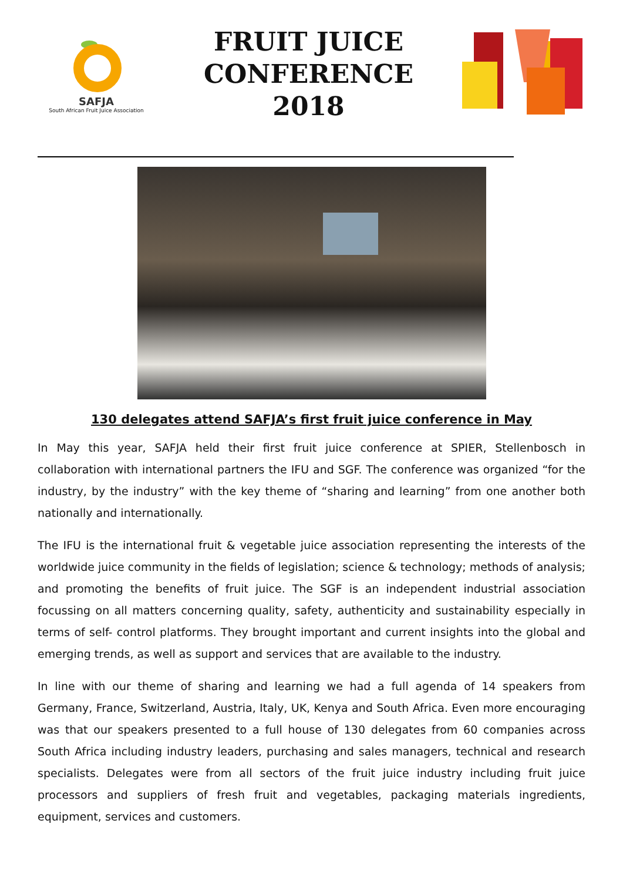SAFJA
South African Fruit Juice Association
FRUIT JUICE
CONFERENCE
2018
130 delegates attend SAFJA’s first fruit juice conference in May
In May this year, SAFJA held their first fruit juice conference at SPIER, Stellenbosch in collaboration with international partners the IFU and SGF. The conference was organized “for the industry, by the industry” with the key theme of “sharing and learning” from one another both nationally and internationally.
The IFU is the international fruit & vegetable juice association representing the interests of the worldwide juice community in the fields of legislation; science & technology; methods of analysis; and promoting the benefits of fruit juice. The SGF is an independent industrial association focussing on all matters concerning quality, safety, authenticity and sustainability especially in terms of self- control platforms. They brought important and current insights into the global and emerging trends, as well as support and services that are available to the industry.
In line with our theme of sharing and learning we had a full agenda of 14 speakers from Germany, France, Switzerland, Austria, Italy, UK, Kenya and South Africa. Even more encouraging was that our speakers presented to a full house of 130 delegates from 60 companies across South Africa including industry leaders, purchasing and sales managers, technical and research specialists. Delegates were from all sectors of the fruit juice industry including fruit juice processors and suppliers of fresh fruit and vegetables, packaging materials ingredients, equipment, services and customers.